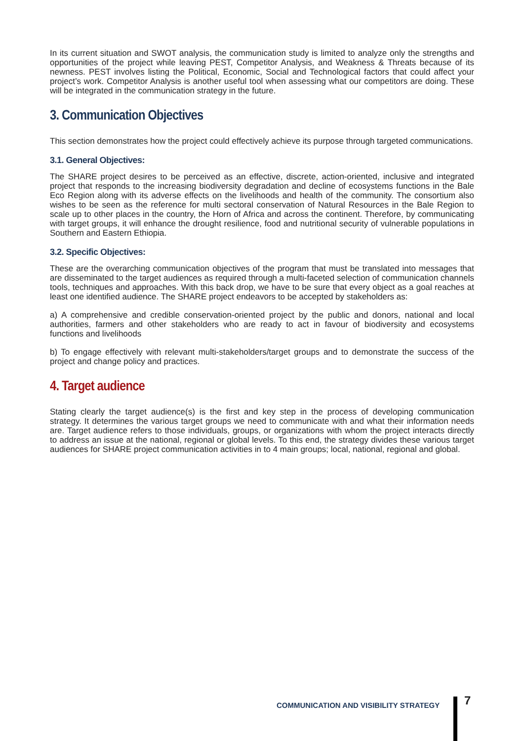In its current situation and SWOT analysis, the communication study is limited to analyze only the strengths and opportunities of the project while leaving PEST, Competitor Analysis, and Weakness & Threats because of its newness. PEST involves listing the Political, Economic, Social and Technological factors that could affect your project’s work. Competitor Analysis is another useful tool when assessing what our competitors are doing. These will be integrated in the communication strategy in the future.
3. Communication Objectives
This section demonstrates how the project could effectively achieve its purpose through targeted communications.
3.1. General Objectives:
The SHARE project desires to be perceived as an effective, discrete, action-oriented, inclusive and integrated project that responds to the increasing biodiversity degradation and decline of ecosystems functions in the Bale Eco Region along with its adverse effects on the livelihoods and health of the community. The consortium also wishes to be seen as the reference for multi sectoral conservation of Natural Resources in the Bale Region to scale up to other places in the country, the Horn of Africa and across the continent. Therefore, by communicating with target groups, it will enhance the drought resilience, food and nutritional security of vulnerable populations in Southern and Eastern Ethiopia.
3.2. Specific Objectives:
These are the overarching communication objectives of the program that must be translated into messages that are disseminated to the target audiences as required through a multi-faceted selection of communication channels tools, techniques and approaches. With this back drop, we have to be sure that every object as a goal reaches at least one identified audience. The SHARE project endeavors to be accepted by stakeholders as:
a) A comprehensive and credible conservation-oriented project by the public and donors, national and local authorities, farmers and other stakeholders who are ready to act in favour of biodiversity and ecosystems functions and livelihoods
b) To engage effectively with relevant multi-stakeholders/target groups and to demonstrate the success of the project and change policy and practices.
4. Target audience
Stating clearly the target audience(s) is the first and key step in the process of developing communication strategy. It determines the various target groups we need to communicate with and what their information needs are. Target audience refers to those individuals, groups, or organizations with whom the project interacts directly to address an issue at the national, regional or global levels. To this end, the strategy divides these various target audiences for SHARE project communication activities in to 4 main groups; local, national, regional and global.
COMMUNICATION AND VISIBILITY STRATEGY
7